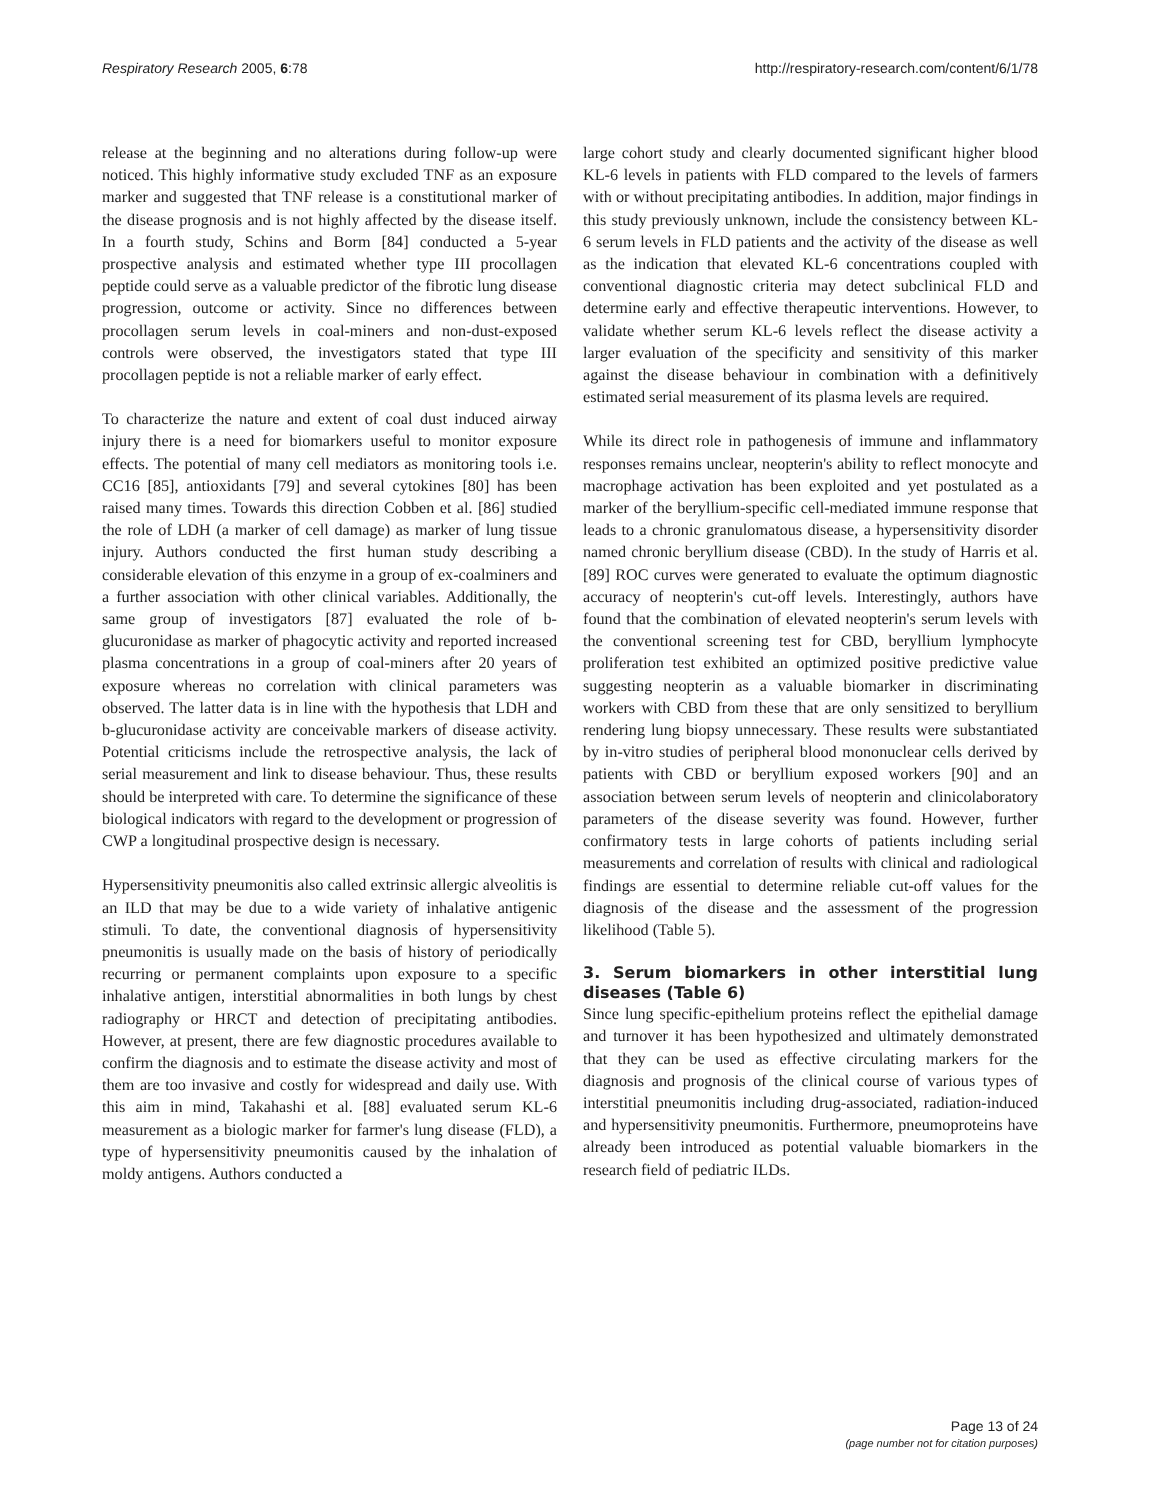Respiratory Research 2005, 6:78 http://respiratory-research.com/content/6/1/78
release at the beginning and no alterations during follow-up were noticed. This highly informative study excluded TNF as an exposure marker and suggested that TNF release is a constitutional marker of the disease prognosis and is not highly affected by the disease itself. In a fourth study, Schins and Borm [84] conducted a 5-year prospective analysis and estimated whether type III procollagen peptide could serve as a valuable predictor of the fibrotic lung disease progression, outcome or activity. Since no differences between procollagen serum levels in coal-miners and non-dust-exposed controls were observed, the investigators stated that type III procollagen peptide is not a reliable marker of early effect.
To characterize the nature and extent of coal dust induced airway injury there is a need for biomarkers useful to monitor exposure effects. The potential of many cell mediators as monitoring tools i.e. CC16 [85], antioxidants [79] and several cytokines [80] has been raised many times. Towards this direction Cobben et al. [86] studied the role of LDH (a marker of cell damage) as marker of lung tissue injury. Authors conducted the first human study describing a considerable elevation of this enzyme in a group of ex-coalminers and a further association with other clinical variables. Additionally, the same group of investigators [87] evaluated the role of b-glucuronidase as marker of phagocytic activity and reported increased plasma concentrations in a group of coal-miners after 20 years of exposure whereas no correlation with clinical parameters was observed. The latter data is in line with the hypothesis that LDH and b-glucuronidase activity are conceivable markers of disease activity. Potential criticisms include the retrospective analysis, the lack of serial measurement and link to disease behaviour. Thus, these results should be interpreted with care. To determine the significance of these biological indicators with regard to the development or progression of CWP a longitudinal prospective design is necessary.
Hypersensitivity pneumonitis also called extrinsic allergic alveolitis is an ILD that may be due to a wide variety of inhalative antigenic stimuli. To date, the conventional diagnosis of hypersensitivity pneumonitis is usually made on the basis of history of periodically recurring or permanent complaints upon exposure to a specific inhalative antigen, interstitial abnormalities in both lungs by chest radiography or HRCT and detection of precipitating antibodies. However, at present, there are few diagnostic procedures available to confirm the diagnosis and to estimate the disease activity and most of them are too invasive and costly for widespread and daily use. With this aim in mind, Takahashi et al. [88] evaluated serum KL-6 measurement as a biologic marker for farmer's lung disease (FLD), a type of hypersensitivity pneumonitis caused by the inhalation of moldy antigens. Authors conducted a
large cohort study and clearly documented significant higher blood KL-6 levels in patients with FLD compared to the levels of farmers with or without precipitating antibodies. In addition, major findings in this study previously unknown, include the consistency between KL-6 serum levels in FLD patients and the activity of the disease as well as the indication that elevated KL-6 concentrations coupled with conventional diagnostic criteria may detect subclinical FLD and determine early and effective therapeutic interventions. However, to validate whether serum KL-6 levels reflect the disease activity a larger evaluation of the specificity and sensitivity of this marker against the disease behaviour in combination with a definitively estimated serial measurement of its plasma levels are required.
While its direct role in pathogenesis of immune and inflammatory responses remains unclear, neopterin's ability to reflect monocyte and macrophage activation has been exploited and yet postulated as a marker of the beryllium-specific cell-mediated immune response that leads to a chronic granulomatous disease, a hypersensitivity disorder named chronic beryllium disease (CBD). In the study of Harris et al. [89] ROC curves were generated to evaluate the optimum diagnostic accuracy of neopterin's cut-off levels. Interestingly, authors have found that the combination of elevated neopterin's serum levels with the conventional screening test for CBD, beryllium lymphocyte proliferation test exhibited an optimized positive predictive value suggesting neopterin as a valuable biomarker in discriminating workers with CBD from these that are only sensitized to beryllium rendering lung biopsy unnecessary. These results were substantiated by in-vitro studies of peripheral blood mononuclear cells derived by patients with CBD or beryllium exposed workers [90] and an association between serum levels of neopterin and clinicolaboratory parameters of the disease severity was found. However, further confirmatory tests in large cohorts of patients including serial measurements and correlation of results with clinical and radiological findings are essential to determine reliable cut-off values for the diagnosis of the disease and the assessment of the progression likelihood (Table 5).
3. Serum biomarkers in other interstitial lung diseases (Table 6)
Since lung specific-epithelium proteins reflect the epithelial damage and turnover it has been hypothesized and ultimately demonstrated that they can be used as effective circulating markers for the diagnosis and prognosis of the clinical course of various types of interstitial pneumonitis including drug-associated, radiation-induced and hypersensitivity pneumonitis. Furthermore, pneumoproteins have already been introduced as potential valuable biomarkers in the research field of pediatric ILDs.
Page 13 of 24
(page number not for citation purposes)